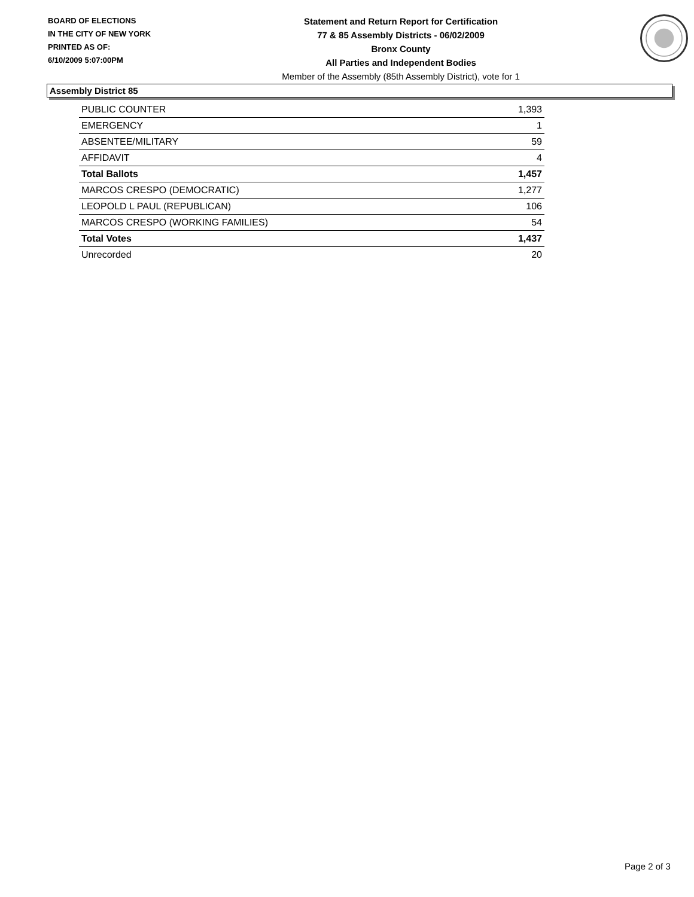BOARD OF ELECTIONS
IN THE CITY OF NEW YORK
PRINTED AS OF:
6/10/2009 5:07:00PM
Statement and Return Report for Certification
77 & 85 Assembly Districts - 06/02/2009
Bronx County
All Parties and Independent Bodies
Member of the Assembly (85th Assembly District), vote for 1
Assembly District 85
| PUBLIC COUNTER | 1,393 |
| EMERGENCY | 1 |
| ABSENTEE/MILITARY | 59 |
| AFFIDAVIT | 4 |
| Total Ballots | 1,457 |
| MARCOS CRESPO (DEMOCRATIC) | 1,277 |
| LEOPOLD L PAUL (REPUBLICAN) | 106 |
| MARCOS CRESPO (WORKING FAMILIES) | 54 |
| Total Votes | 1,437 |
| Unrecorded | 20 |
Page 2 of 3